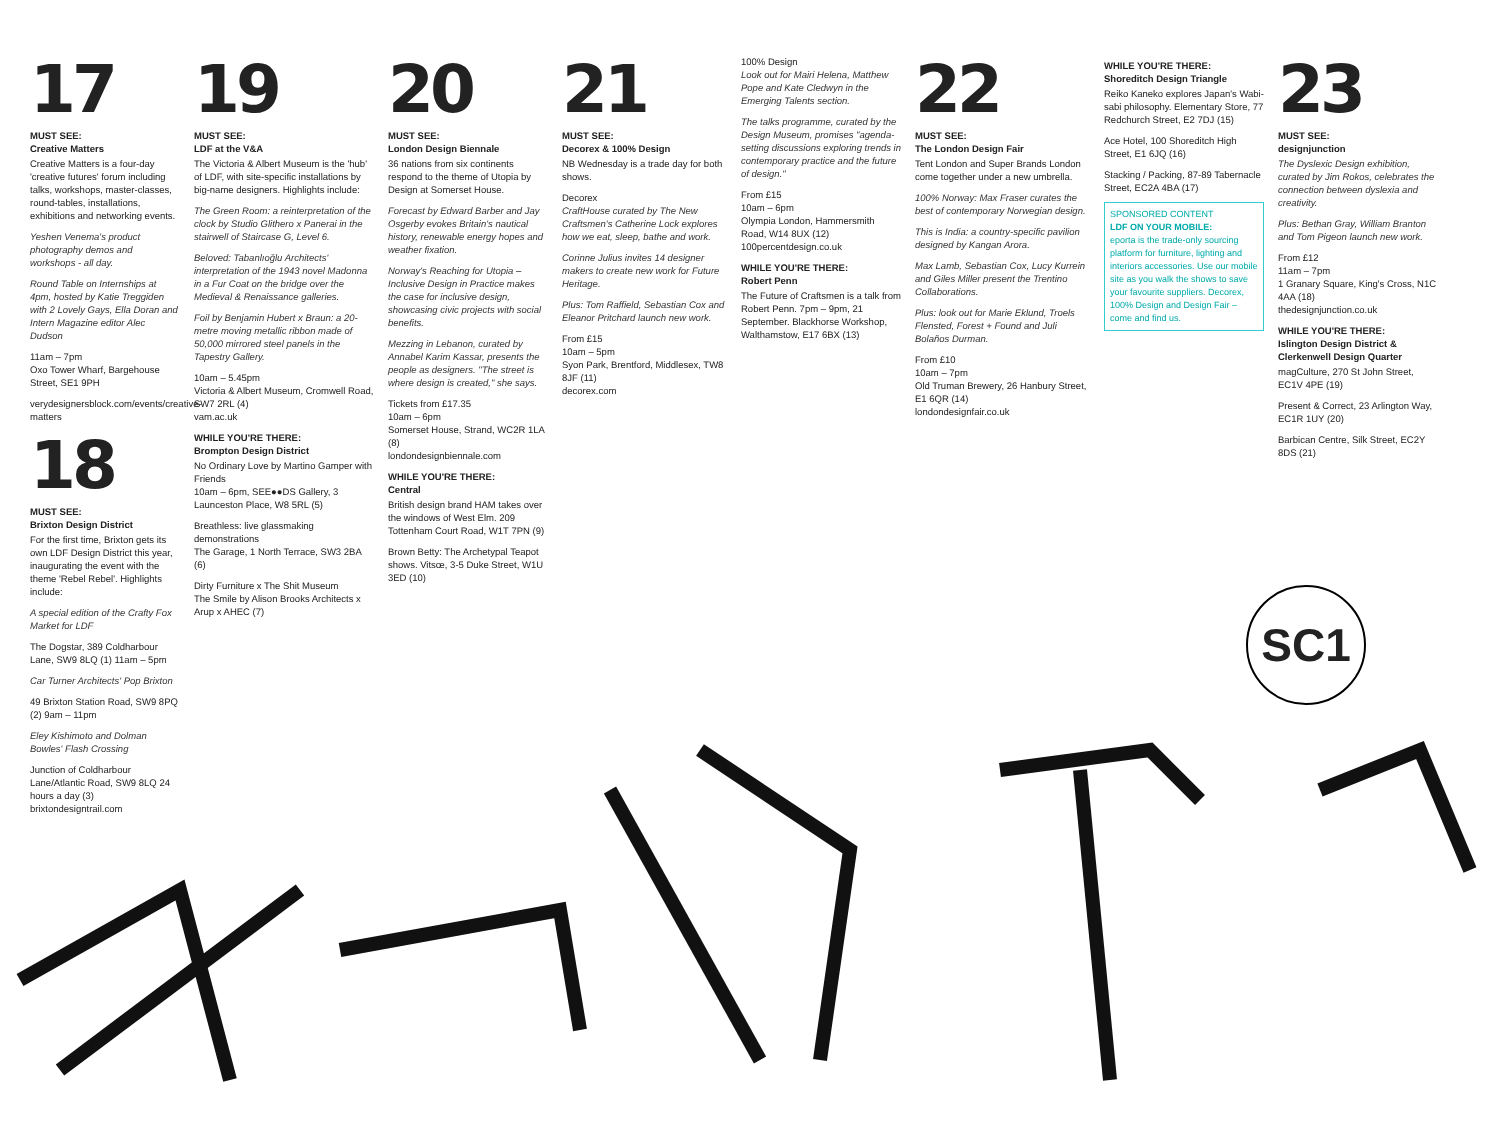17
MUST SEE:
Creative Matters
Creative Matters is a four-day 'creative futures' forum including talks, workshops, master-classes, round-tables, installations, exhibitions and networking events.
Yeshen Venema's product photography demos and workshops - all day.
Round Table on Internships at 4pm, hosted by Katie Treggiden with 2 Lovely Gays, Ella Doran and Intern Magazine editor Alec Dudson
11am – 7pm
Oxo Tower Wharf, Bargehouse Street, SE1 9PH
verydesignersblock.com/events/creative-matters
18
MUST SEE:
Brixton Design District
For the first time, Brixton gets its own LDF Design District this year, inaugurating the event with the theme 'Rebel Rebel'. Highlights include:
A special edition of the Crafty Fox Market for LDF
The Dogstar, 389 Coldharbour Lane, SW9 8LQ (1) 11am – 5pm
Car Turner Architects' Pop Brixton
49 Brixton Station Road, SW9 8PQ (2) 9am – 11pm
Eley Kishimoto and Dolman Bowles' Flash Crossing
Junction of Coldharbour Lane/Atlantic Road, SW9 8LQ 24 hours a day (3)
brixtondesigntrail.com
19
MUST SEE:
LDF at the V&A
The Victoria & Albert Museum is the 'hub' of LDF, with site-specific installations by big-name designers. Highlights include:
The Green Room: a reinterpretation of the clock by Studio Glithero x Panerai in the stairwell of Staircase G, Level 6.
Beloved: Tabanlıoğlu Architects' interpretation of the 1943 novel Madonna in a Fur Coat on the bridge over the Medieval & Renaissance galleries.
Foil by Benjamin Hubert x Braun: a 20-metre moving metallic ribbon made of 50,000 mirrored steel panels in the Tapestry Gallery.
10am – 5.45pm
Victoria & Albert Museum, Cromwell Road, SW7 2RL (4)
vam.ac.uk
WHILE YOU'RE THERE:
Brompton Design District
No Ordinary Love by Martino Gamper with Friends
10am – 6pm, SEE●●DS Gallery, 3 Launceston Place, W8 5RL (5)
Breathless: live glassmaking demonstrations
The Garage, 1 North Terrace, SW3 2BA (6)
Dirty Furniture x The Shit Museum
The Smile by Alison Brooks Architects x Arup x AHEC (7)
20
MUST SEE:
London Design Biennale
36 nations from six continents respond to the theme of Utopia by Design at Somerset House.
Forecast by Edward Barber and Jay Osgerby evokes Britain's nautical history, renewable energy hopes and weather fixation.
Norway's Reaching for Utopia – Inclusive Design in Practice makes the case for inclusive design, showcasing civic projects with social benefits.
Mezzing in Lebanon, curated by Annabel Karim Kassar, presents the people as designers. "The street is where design is created," she says.
Tickets from £17.35
10am – 6pm
Somerset House, Strand, WC2R 1LA (8)
londondesignbiennale.com
WHILE YOU'RE THERE:
Central
British design brand HAM takes over the windows of West Elm. 209 Tottenham Court Road, W1T 7PN (9)
Brown Betty: The Archetypal Teapot shows. Vitsœ, 3-5 Duke Street, W1U 3ED (10)
21
MUST SEE:
Decorex & 100% Design
NB Wednesday is a trade day for both shows.
Decorex
CraftHouse curated by The New Craftsmen's Catherine Lock explores how we eat, sleep, bathe and work.
Corinne Julius invites 14 designer makers to create new work for Future Heritage.
Plus: Tom Raffield, Sebastian Cox and Eleanor Pritchard launch new work.
From £15
10am – 5pm
Syon Park, Brentford, Middlesex, TW8 8JF (11)
decorex.com
100% Design
Look out for Mairi Helena, Matthew Pope and Kate Cledwyn in the Emerging Talents section.
The talks programme, curated by the Design Museum, promises "agenda-setting discussions exploring trends in contemporary practice and the future of design."
From £15
10am – 6pm
Olympia London, Hammersmith Road, W14 8UX (12)
100percentdesign.co.uk
WHILE YOU'RE THERE:
Robert Penn
The Future of Craftsmen is a talk from Robert Penn. 7pm – 9pm, 21 September. Blackhorse Workshop, Walthamstow, E17 6BX (13)
22
MUST SEE:
The London Design Fair
Tent London and Super Brands London come together under a new umbrella.
100% Norway: Max Fraser curates the best of contemporary Norwegian design.
This is India: a country-specific pavilion designed by Kangan Arora.
Max Lamb, Sebastian Cox, Lucy Kurrein and Giles Miller present the Trentino Collaborations.
Plus: look out for Marie Eklund, Troels Flensted, Forest + Found and Juli Bolaños Durman.
From £10
10am – 7pm
Old Truman Brewery, 26 Hanbury Street, E1 6QR (14)
londondesignfair.co.uk
WHILE YOU'RE THERE:
Shoreditch Design Triangle
Reiko Kaneko explores Japan's Wabi-sabi philosophy. Elementary Store, 77 Redchurch Street, E2 7DJ (15)
Ace Hotel, 100 Shoreditch High Street, E1 6JQ (16)
Stacking / Packing, 87-89 Tabernacle Street, EC2A 4BA (17)
SPONSORED CONTENT
LDF ON YOUR MOBILE:
eporta is the trade-only sourcing platform for furniture, lighting and interiors accessories. Use our mobile site as you walk the shows to save your favourite suppliers. Decorex, 100% Design and Design Fair – come and find us.
23
MUST SEE:
designjunction
The Dyslexic Design exhibition, curated by Jim Rokos, celebrates the connection between dyslexia and creativity.
Plus: Bethan Gray, William Branton and Tom Pigeon launch new work.
From £12
11am – 7pm
1 Granary Square, King's Cross, N1C 4AA (18)
thedesignjunction.co.uk
WHILE YOU'RE THERE:
Islington Design District & Clerkenwell Design Quarter
magCulture, 270 St John Street, EC1V 4PE (19)
Present & Correct, 23 Arlington Way, EC1R 1UY (20)
Barbican Centre, Silk Street, EC2Y 8DS (21)
SC1